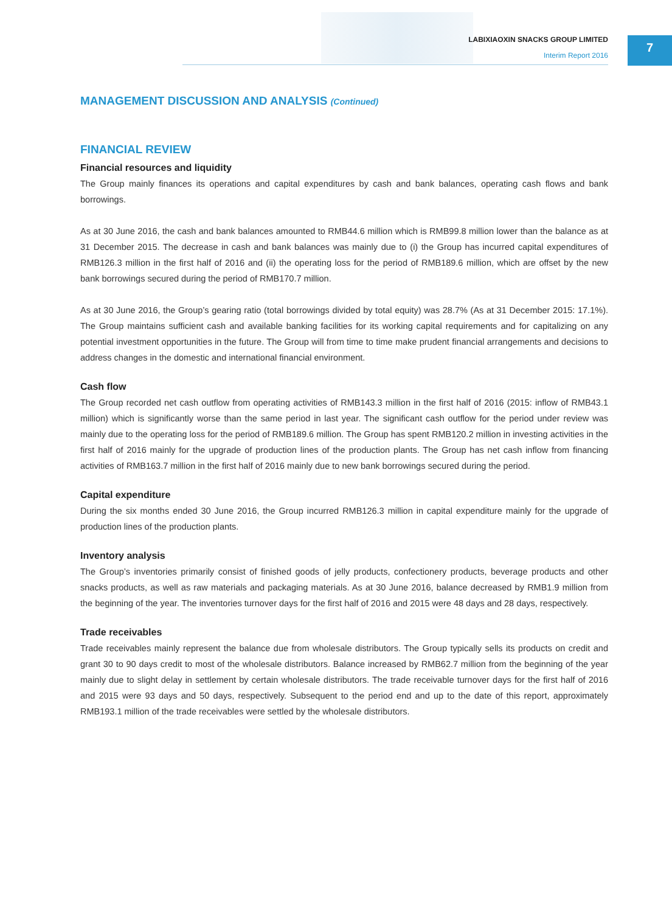LABIXIAOXIN SNACKS GROUP LIMITED
Interim Report 2016
7
MANAGEMENT DISCUSSION AND ANALYSIS (Continued)
FINANCIAL REVIEW
Financial resources and liquidity
The Group mainly finances its operations and capital expenditures by cash and bank balances, operating cash flows and bank borrowings.
As at 30 June 2016, the cash and bank balances amounted to RMB44.6 million which is RMB99.8 million lower than the balance as at 31 December 2015. The decrease in cash and bank balances was mainly due to (i) the Group has incurred capital expenditures of RMB126.3 million in the first half of 2016 and (ii) the operating loss for the period of RMB189.6 million, which are offset by the new bank borrowings secured during the period of RMB170.7 million.
As at 30 June 2016, the Group’s gearing ratio (total borrowings divided by total equity) was 28.7% (As at 31 December 2015: 17.1%). The Group maintains sufficient cash and available banking facilities for its working capital requirements and for capitalizing on any potential investment opportunities in the future. The Group will from time to time make prudent financial arrangements and decisions to address changes in the domestic and international financial environment.
Cash flow
The Group recorded net cash outflow from operating activities of RMB143.3 million in the first half of 2016 (2015: inflow of RMB43.1 million) which is significantly worse than the same period in last year. The significant cash outflow for the period under review was mainly due to the operating loss for the period of RMB189.6 million. The Group has spent RMB120.2 million in investing activities in the first half of 2016 mainly for the upgrade of production lines of the production plants. The Group has net cash inflow from financing activities of RMB163.7 million in the first half of 2016 mainly due to new bank borrowings secured during the period.
Capital expenditure
During the six months ended 30 June 2016, the Group incurred RMB126.3 million in capital expenditure mainly for the upgrade of production lines of the production plants.
Inventory analysis
The Group’s inventories primarily consist of finished goods of jelly products, confectionery products, beverage products and other snacks products, as well as raw materials and packaging materials. As at 30 June 2016, balance decreased by RMB1.9 million from the beginning of the year. The inventories turnover days for the first half of 2016 and 2015 were 48 days and 28 days, respectively.
Trade receivables
Trade receivables mainly represent the balance due from wholesale distributors. The Group typically sells its products on credit and grant 30 to 90 days credit to most of the wholesale distributors. Balance increased by RMB62.7 million from the beginning of the year mainly due to slight delay in settlement by certain wholesale distributors. The trade receivable turnover days for the first half of 2016 and 2015 were 93 days and 50 days, respectively. Subsequent to the period end and up to the date of this report, approximately RMB193.1 million of the trade receivables were settled by the wholesale distributors.